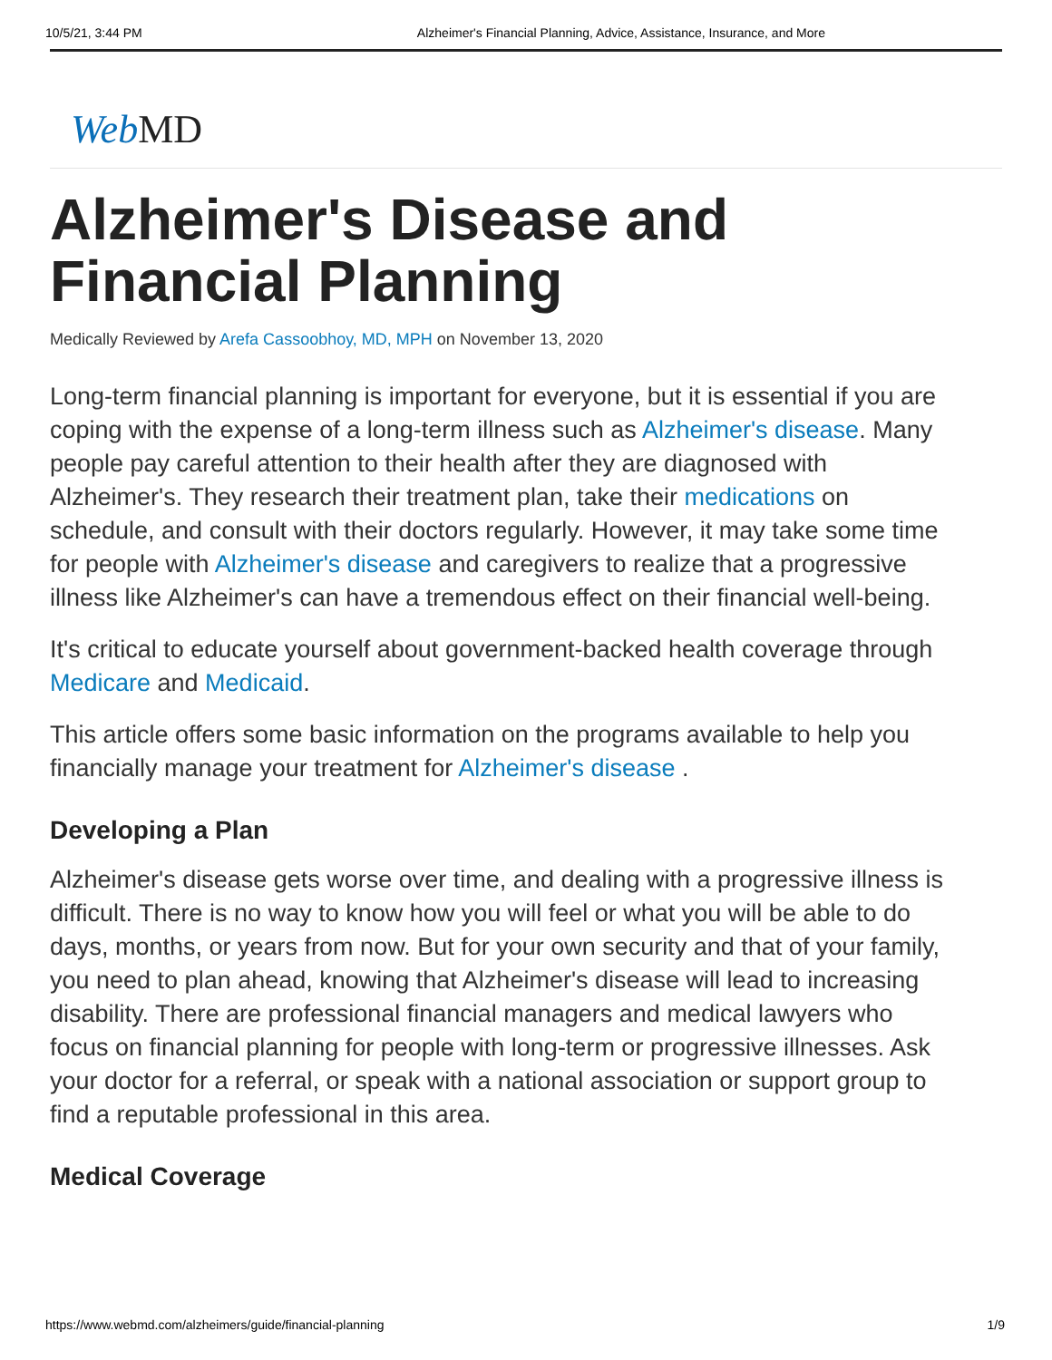10/5/21, 3:44 PM Alzheimer's Financial Planning, Advice, Assistance, Insurance, and More
Web MD
Alzheimer's Disease and
Financial Planning
Medically Reviewed by Arefa Cassoobhoy, MD, MPH on November 13, 2020
Long-term financial planning is important for everyone, but it is essential if you are coping with the expense of a long-term illness such as Alzheimer's disease. Many people pay careful attention to their health after they are diagnosed with Alzheimer's. They research their treatment plan, take their medications on schedule, and consult with their doctors regularly. However, it may take some time for people with Alzheimer's disease and caregivers to realize that a progressive illness like Alzheimer's can have a tremendous effect on their financial well-being.
It's critical to educate yourself about government-backed health coverage through Medicare and Medicaid.
This article offers some basic information on the programs available to help you financially manage your treatment for Alzheimer's disease .
Developing a Plan
Alzheimer's disease gets worse over time, and dealing with a progressive illness is difficult. There is no way to know how you will feel or what you will be able to do days, months, or years from now. But for your own security and that of your family, you need to plan ahead, knowing that Alzheimer's disease will lead to increasing disability. There are professional financial managers and medical lawyers who focus on financial planning for people with long-term or progressive illnesses. Ask your doctor for a referral, or speak with a national association or support group to find a reputable professional in this area.
Medical Coverage
https://www.webmd.com/alzheimers/guide/financial-planning 1/9